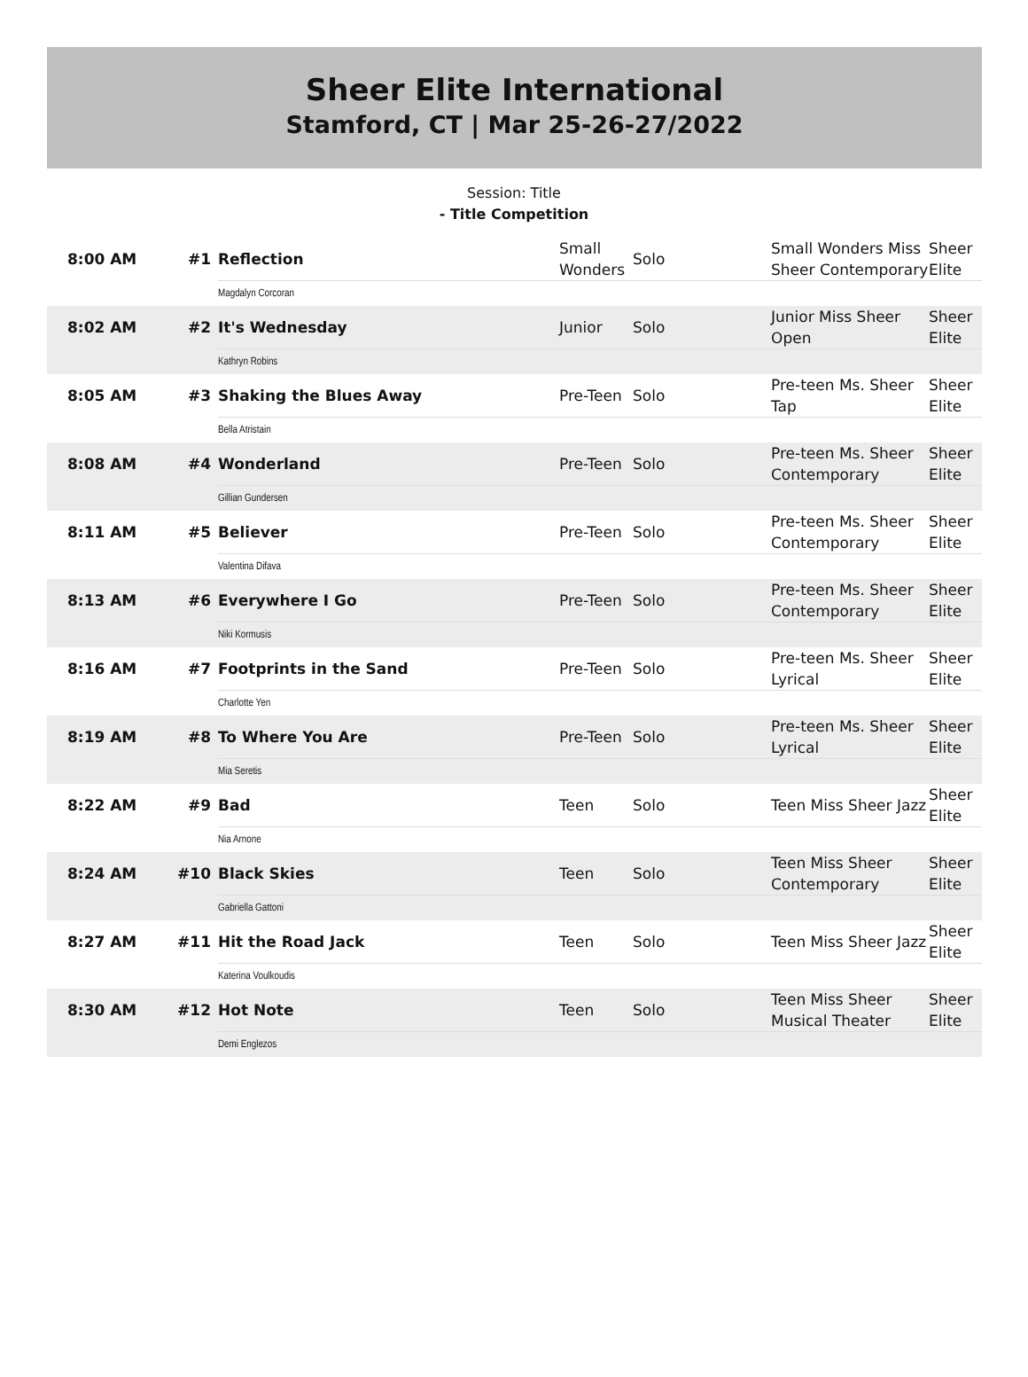Sheer Elite International
Stamford, CT | Mar 25-26-27/2022
Session: Title
- Title Competition
| 8:00 AM | #1 | Reflection | Small Wonders | Solo | Small Wonders Miss Sheer Contemporary | Sheer Elite |
| | | Magdalyn Corcoran | | | | |
| 8:02 AM | #2 | It's Wednesday | Junior | Solo | Junior Miss Sheer Open | Sheer Elite |
| | | Kathryn Robins | | | | |
| 8:05 AM | #3 | Shaking the Blues Away | Pre-Teen | Solo | Pre-teen Ms. Sheer Tap | Sheer Elite |
| | | Bella Atristain | | | | |
| 8:08 AM | #4 | Wonderland | Pre-Teen | Solo | Pre-teen Ms. Sheer Contemporary | Sheer Elite |
| | | Gillian Gundersen | | | | |
| 8:11 AM | #5 | Believer | Pre-Teen | Solo | Pre-teen Ms. Sheer Contemporary | Sheer Elite |
| | | Valentina Difava | | | | |
| 8:13 AM | #6 | Everywhere I Go | Pre-Teen | Solo | Pre-teen Ms. Sheer Contemporary | Sheer Elite |
| | | Niki Kormusis | | | | |
| 8:16 AM | #7 | Footprints in the Sand | Pre-Teen | Solo | Pre-teen Ms. Sheer Lyrical | Sheer Elite |
| | | Charlotte Yen | | | | |
| 8:19 AM | #8 | To Where You Are | Pre-Teen | Solo | Pre-teen Ms. Sheer Lyrical | Sheer Elite |
| | | Mia Seretis | | | | |
| 8:22 AM | #9 | Bad | Teen | Solo | Teen Miss Sheer Jazz | Sheer Elite |
| | | Nia Arnone | | | | |
| 8:24 AM | #10 | Black Skies | Teen | Solo | Teen Miss Sheer Contemporary | Sheer Elite |
| | | Gabriella Gattoni | | | | |
| 8:27 AM | #11 | Hit the Road Jack | Teen | Solo | Teen Miss Sheer Jazz | Sheer Elite |
| | | Katerina Voulkoudis | | | | |
| 8:30 AM | #12 | Hot Note | Teen | Solo | Teen Miss Sheer Musical Theater | Sheer Elite |
| | | Demi Englezos | | | | |